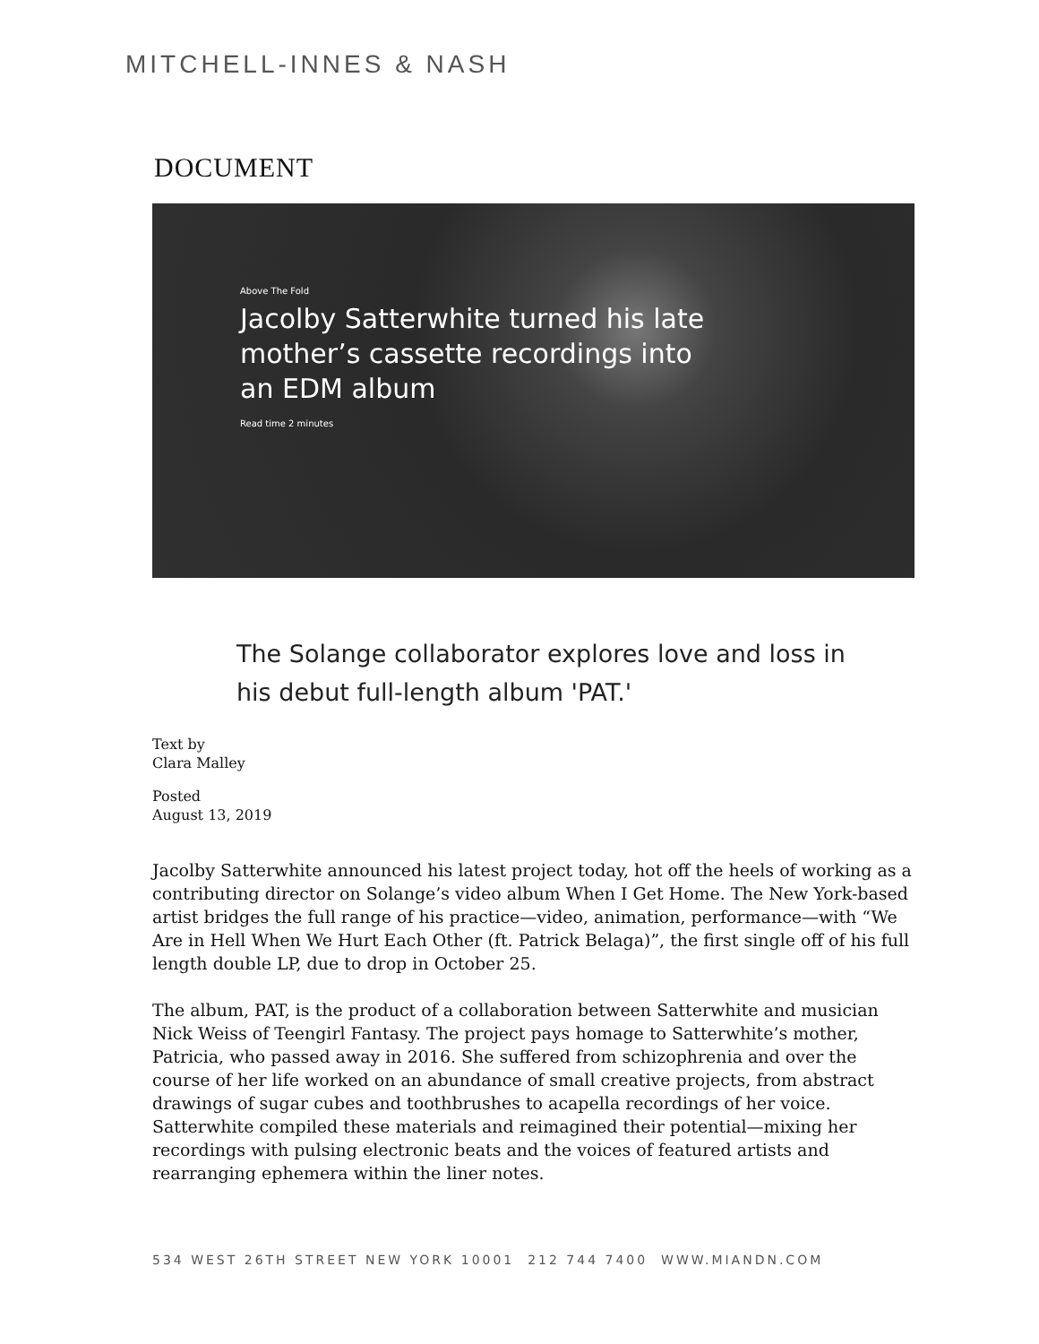MITCHELL-INNES & NASH
DOCUMENT
Above The Fold
Jacolby Satterwhite turned his late mother’s cassette recordings into an EDM album
Read time 2 minutes
The Solange collaborator explores love and loss in his debut full-length album 'PAT.'
Text by
Clara Malley
Posted
August 13, 2019
Jacolby Satterwhite announced his latest project today, hot off the heels of working as a contributing director on Solange’s video album When I Get Home. The New York-based artist bridges the full range of his practice—video, animation, performance—with “We Are in Hell When We Hurt Each Other (ft. Patrick Belaga)”, the first single off of his full length double LP, due to drop in October 25.
The album, PAT, is the product of a collaboration between Satterwhite and musician Nick Weiss of Teengirl Fantasy. The project pays homage to Satterwhite’s mother, Patricia, who passed away in 2016. She suffered from schizophrenia and over the course of her life worked on an abundance of small creative projects, from abstract drawings of sugar cubes and toothbrushes to acapella recordings of her voice. Satterwhite compiled these materials and reimagined their potential—mixing her recordings with pulsing electronic beats and the voices of featured artists and rearranging ephemera within the liner notes.
534 WEST 26TH STREET NEW YORK 10001 212 744 7400 WWW.MIANDN.COM